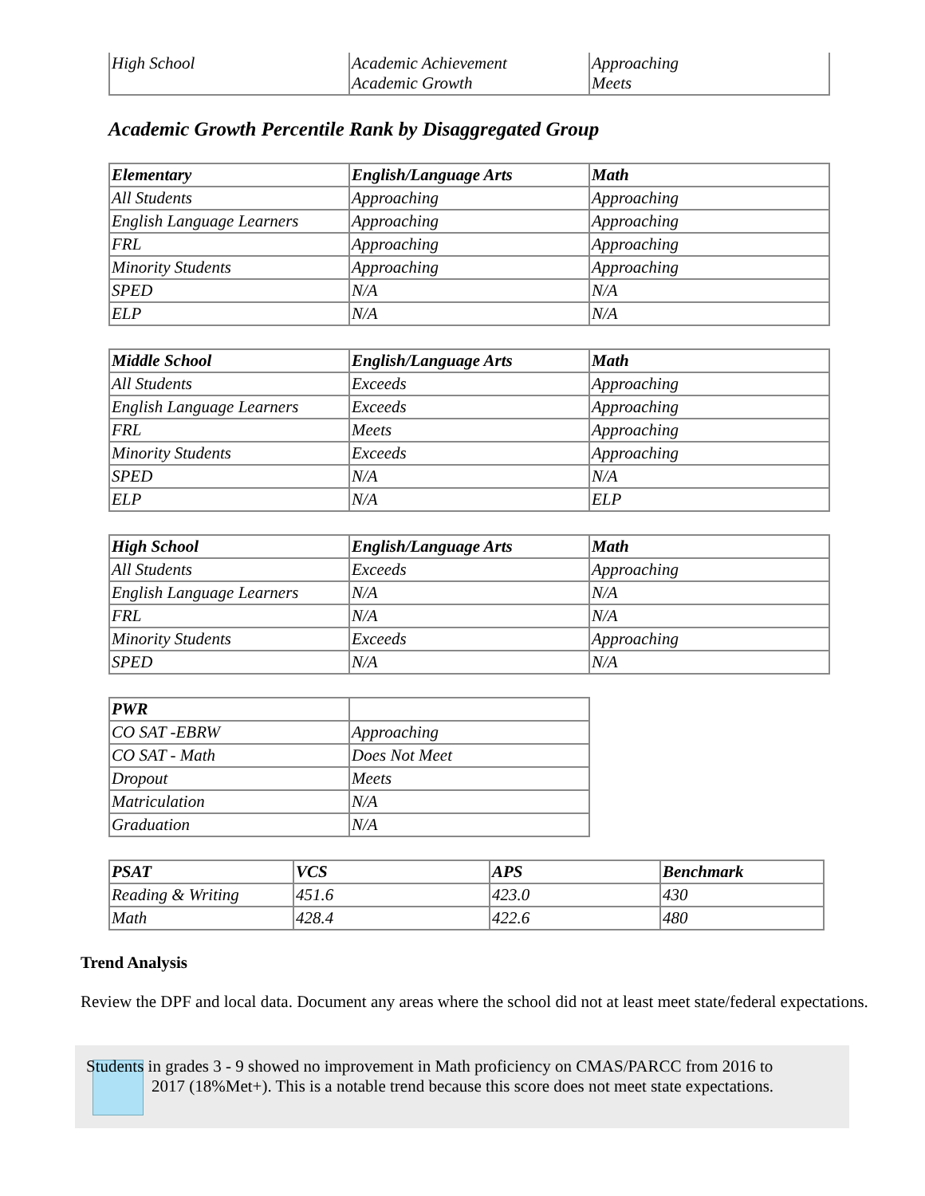| High School | Academic Achievement Academic Growth | Approaching Meets |
Academic Growth Percentile Rank by Disaggregated Group
| Elementary | English/Language Arts | Math |
| --- | --- | --- |
| All Students | Approaching | Approaching |
| English Language Learners | Approaching | Approaching |
| FRL | Approaching | Approaching |
| Minority Students | Approaching | Approaching |
| SPED | N/A | N/A |
| ELP | N/A | N/A |
| Middle School | English/Language Arts | Math |
| --- | --- | --- |
| All Students | Exceeds | Approaching |
| English Language Learners | Exceeds | Approaching |
| FRL | Meets | Approaching |
| Minority Students | Exceeds | Approaching |
| SPED | N/A | N/A |
| ELP | N/A | ELP |
| High School | English/Language Arts | Math |
| --- | --- | --- |
| All Students | Exceeds | Approaching |
| English Language Learners | N/A | N/A |
| FRL | N/A | N/A |
| Minority Students | Exceeds | Approaching |
| SPED | N/A | N/A |
| PWR | |
| --- | --- |
| CO SAT -EBRW | Approaching |
| CO SAT - Math | Does Not Meet |
| Dropout | Meets |
| Matriculation | N/A |
| Graduation | N/A |
| PSAT | VCS | APS | Benchmark |
| --- | --- | --- | --- |
| Reading & Writing | 451.6 | 423.0 | 430 |
| Math | 428.4 | 422.6 | 480 |
Trend Analysis
Review the DPF and local data. Document any areas where the school did not at least meet state/federal expectations.
Students in grades 3 - 9 showed no improvement in Math proficiency on CMAS/PARCC from 2016 to 2017 (18%Met+). This is a notable trend because this score does not meet state expectations.